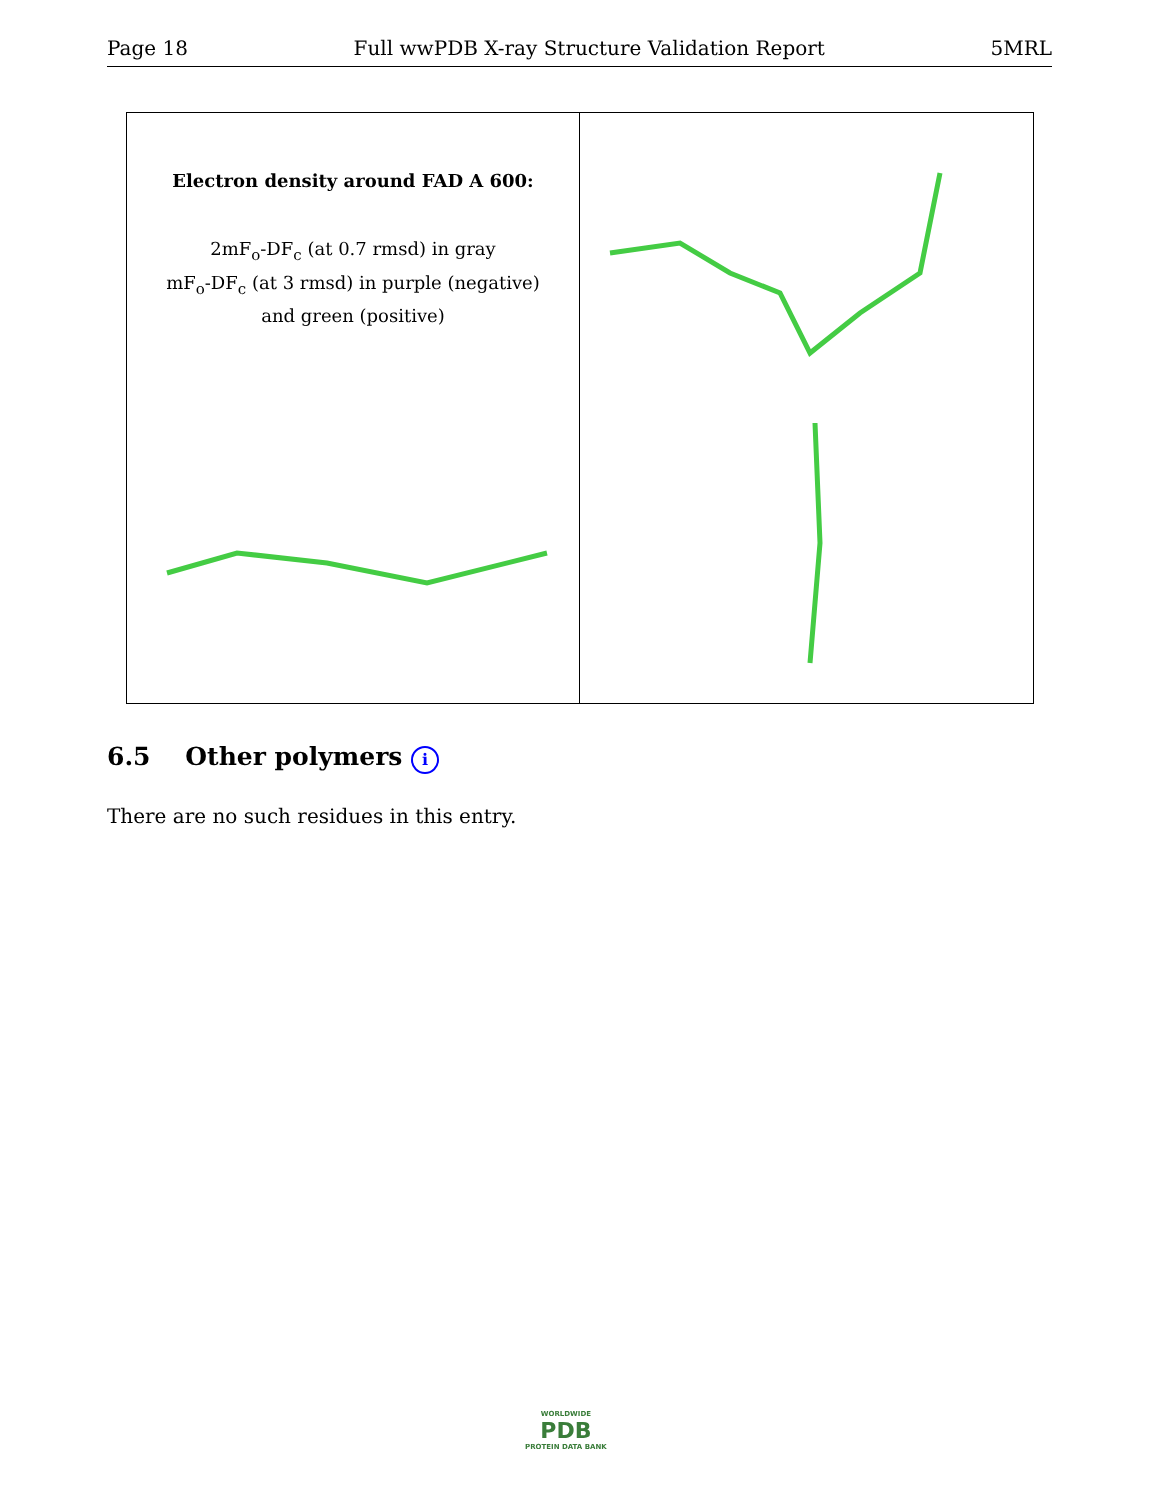Page 18 Full wwPDB X-ray Structure Validation Report 5MRL
Electron density around FAD A 600:
2mF<sub>o</sub>-DF<sub>c</sub> (at 0.7 rmsd) in gray
mF<sub>o</sub>-DF<sub>c</sub> (at 3 rmsd) in purple (negative)
and green (positive)
6.5 Other polymers i
There are no such residues in this entry.
WORLDWIDE
PDB
PROTEIN DATA BANK